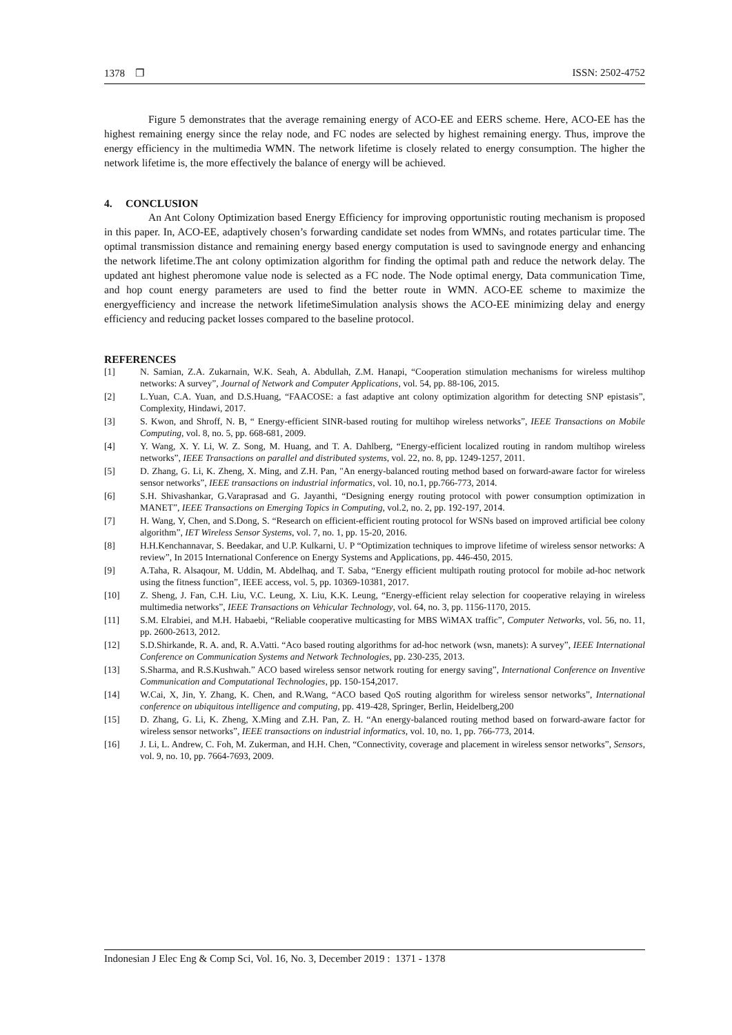1378 ❐ ISSN: 2502-4752
Figure 5 demonstrates that the average remaining energy of ACO-EE and EERS scheme. Here, ACO-EE has the highest remaining energy since the relay node, and FC nodes are selected by highest remaining energy. Thus, improve the energy efficiency in the multimedia WMN. The network lifetime is closely related to energy consumption. The higher the network lifetime is, the more effectively the balance of energy will be achieved.
4. CONCLUSION
An Ant Colony Optimization based Energy Efficiency for improving opportunistic routing mechanism is proposed in this paper. In, ACO-EE, adaptively chosen’s forwarding candidate set nodes from WMNs, and rotates particular time. The optimal transmission distance and remaining energy based energy computation is used to savingnode energy and enhancing the network lifetime.The ant colony optimization algorithm for finding the optimal path and reduce the network delay. The updated ant highest pheromone value node is selected as a FC node. The Node optimal energy, Data communication Time, and hop count energy parameters are used to find the better route in WMN. ACO-EE scheme to maximize the energyefficiency and increase the network lifetimeSimulation analysis shows the ACO-EE minimizing delay and energy efficiency and reducing packet losses compared to the baseline protocol.
REFERENCES
[1] N. Samian, Z.A. Zukarnain, W.K. Seah, A. Abdullah, Z.M. Hanapi, “Cooperation stimulation mechanisms for wireless multihop networks: A survey”, Journal of Network and Computer Applications, vol. 54, pp. 88-106, 2015.
[2] L.Yuan, C.A. Yuan, and D.S.Huang, “FAACOSE: a fast adaptive ant colony optimization algorithm for detecting SNP epistasis”, Complexity, Hindawi, 2017.
[3] S. Kwon, and Shroff, N. B, “ Energy-efficient SINR-based routing for multihop wireless networks”, IEEE Transactions on Mobile Computing, vol. 8, no. 5, pp. 668-681, 2009.
[4] Y. Wang, X. Y. Li, W. Z. Song, M. Huang, and T. A. Dahlberg, “Energy-efficient localized routing in random multihop wireless networks”, IEEE Transactions on parallel and distributed systems, vol. 22, no. 8, pp. 1249-1257, 2011.
[5] D. Zhang, G. Li, K. Zheng, X. Ming, and Z.H. Pan, "An energy-balanced routing method based on forward-aware factor for wireless sensor networks”, IEEE transactions on industrial informatics, vol. 10, no.1, pp.766-773, 2014.
[6] S.H. Shivashankar, G.Varaprasad and G. Jayanthi, “Designing energy routing protocol with power consumption optimization in MANET”, IEEE Transactions on Emerging Topics in Computing, vol.2, no. 2, pp. 192-197, 2014.
[7] H. Wang, Y, Chen, and S.Dong, S. “Research on efficient-efficient routing protocol for WSNs based on improved artificial bee colony algorithm”, IET Wireless Sensor Systems, vol. 7, no. 1, pp. 15-20, 2016.
[8] H.H.Kenchannavar, S. Beedakar, and U.P. Kulkarni, U. P “Optimization techniques to improve lifetime of wireless sensor networks: A review”, In 2015 International Conference on Energy Systems and Applications, pp. 446-450, 2015.
[9] A.Taha, R. Alsaqour, M. Uddin, M. Abdelhaq, and T. Saba, “Energy efficient multipath routing protocol for mobile ad-hoc network using the fitness function”, IEEE access, vol. 5, pp. 10369-10381, 2017.
[10] Z. Sheng, J. Fan, C.H. Liu, V.C. Leung, X. Liu, K.K. Leung, “Energy-efficient relay selection for cooperative relaying in wireless multimedia networks”, IEEE Transactions on Vehicular Technology, vol. 64, no. 3, pp. 1156-1170, 2015.
[11] S.M. Elrabiei, and M.H. Habaebi, “Reliable cooperative multicasting for MBS WiMAX traffic”, Computer Networks, vol. 56, no. 11, pp. 2600-2613, 2012.
[12] S.D.Shirkande, R. A. and, R. A.Vatti. “Aco based routing algorithms for ad-hoc network (wsn, manets): A survey”, IEEE International Conference on Communication Systems and Network Technologies, pp. 230-235, 2013.
[13] S.Sharma, and R.S.Kushwah.” ACO based wireless sensor network routing for energy saving”, International Conference on Inventive Communication and Computational Technologies, pp. 150-154,2017.
[14] W.Cai, X, Jin, Y. Zhang, K. Chen, and R.Wang, “ACO based QoS routing algorithm for wireless sensor networks”, International conference on ubiquitous intelligence and computing, pp. 419-428, Springer, Berlin, Heidelberg,200
[15] D. Zhang, G. Li, K. Zheng, X.Ming and Z.H. Pan, Z. H. “An energy-balanced routing method based on forward-aware factor for wireless sensor networks”, IEEE transactions on industrial informatics, vol. 10, no. 1, pp. 766-773, 2014.
[16] J. Li, L. Andrew, C. Foh, M. Zukerman, and H.H. Chen, “Connectivity, coverage and placement in wireless sensor networks”, Sensors, vol. 9, no. 10, pp. 7664-7693, 2009.
Indonesian J Elec Eng & Comp Sci, Vol. 16, No. 3, December 2019 : 1371 - 1378